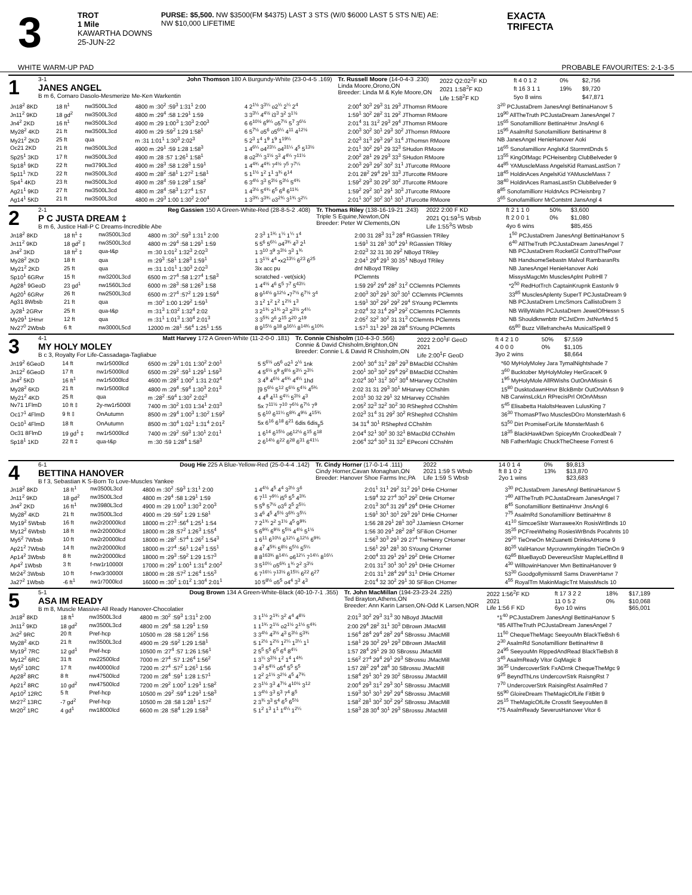3
TROT
1 Mile
KAWARTHA DOWNS
25-JUN-22
PURSE: $5,500. NW $3500(FM $4375) LAST 3 STS (W/0 $6000 LAST 5 STS N/E) AE: NW $10,000 LIFETIME
EXACTA
TRIFECTA
WHITE WARM-UP PAD PROBABLE FAVOURITES: 2-1-3-5
1
3-1
JANES ANGEL
B m 6, Cornaro Dasolo-Mesmerize Me-Ken Warkentin
John Thomson 180 A Burgundy-White (23-0-4-5 .169)
Tr. Russell Moore (14-0-4-3 .230)
Linda Moore,Orono,ON
Breeder: Linda M & Kyle Moore,ON
| 2022 Q2:02<sup>2</sup>F KD | ft 4 0 1 2 | 0% | $2,756 |
| 2021 1:58<sup>2</sup>F KD | ft 16 3 1 1 | 19% | $9,720 |
| Life 1:58<sup>2</sup>F KD | 5yo 8 wins | | $47,871 |
| Jn18<sup>2</sup> 8KD | 18 ft<sup>1</sup> | nw3500L3cd | 4800 m :30<sup>2</sup> :59<sup>3</sup> 1:31<sup>1</sup> 2:00 | 4 2<sup>1½</sup> 3<sup>3¼</sup> o2<sup>¼</sup> 2<sup>¼</sup> 2<sup>4</sup> | 2:00<sup>4</sup> 30<sup>3</sup> 29<sup>3</sup> 31 29<sup>3</sup> JThomsn RMoore | 3<sup>20</sup> PCJustaDrem JanesAngl BettinaHanovr 5 |
| Jn11<sup>2</sup> 9KD | 18 gd<sup>2</sup> | nw3500L3cd | 4800 m :29<sup>4</sup> :58 1:29<sup>1</sup> 1:59 | 3 3<sup>3¼</sup> 4<sup>4½</sup> i3<sup>3</sup> 3<sup>2</sup> 3<sup>1½</sup> | 1:59<sup>1</sup> 30<sup>2</sup> 28<sup>2</sup> 31 29<sup>2</sup> JThomsn RMoore | 19<sup>90</sup> AllTheTruth PCJustaDream JanesAngel 7 |
| Jn4<sup>2</sup> 2KD | 16 ft<sup>1</sup> | nw3500L3cd | 4900 m :29 1:00<sup>3</sup> 1:30<sup>3</sup> 2:00<sup>3</sup> | 6 6<sup>10½</sup> 6<sup>9¼</sup> o5<sup>7½</sup> 5<sup>7</sup> 3<sup>6½</sup> | 2:01<sup>4</sup> 31 31<sup>2</sup> 29<sup>3</sup> 29<sup>4</sup> JThomsn RMoore | 15<sup>65</sup> Sonofamillionr BettinaHnvr JnsAngl 6 |
| My28<sup>2</sup> 4KD | 21 ft | nw3500L3cd | 4900 m :29 :59<sup>2</sup> 1:29 1:58<sup>1</sup> | 6 5<sup>7½</sup> o5<sup>6</sup> o5<sup>6¼</sup> 4<sup>11</sup> 4<sup>12½</sup> | 2:00<sup>3</sup> 30<sup>2</sup> 30<sup>1</sup> 29<sup>3</sup> 30<sup>2</sup> JThomsn RMoore | 15<sup>95</sup> AsalmRd Sonofamillionr BettinaHnvr 8 |
| My21<sup>2</sup> 2KD | 25 ft | qua | m :31 1:01<sup>1</sup> 1:30<sup>3</sup> 2:02<sup>3</sup> | 5 2<sup>3</sup> 1<sup>4</sup> 1<sup>9</sup> 1<sup>9</sup> 1<sup>19¼</sup> | 2:02<sup>3</sup> 31<sup>3</sup> 29<sup>3</sup> 29<sup>2</sup> 31<sup>4</sup> JThomsn RMoore | NB JanesAngel HenieHanover Aoki |
| Oc21 2KD | 21 ft | nw3500L3cd | 4900 m :29<sup>1</sup> :59 1:28 1:58<sup>3</sup> | 1 4<sup>6¼</sup> o4<sup>23¼</sup> o4<sup>31¼</sup> 4<sup>5</sup> 5<sup>13½</sup> | 2:01<sup>1</sup> 30<sup>2</sup> 29<sup>1</sup> 29 32<sup>3</sup> SHudon RMoore | 16<sup>65</sup> Sonofamillionr AnglsKd StormntDnds 5 |
| Sp25<sup>1</sup> 3KD | 17 ft | nw3500L3cd | 4900 m :28 :57 1:26<sup>1</sup> 1:58<sup>1</sup> | 8 o2<sup>3¼</sup> 3<sup>1½</sup> 3<sup>3</sup> 4<sup>4¼</sup> 7<sup>11½</sup> | 2:00<sup>2</sup> 28<sup>1</sup> 29 29<sup>3</sup> 33<sup>3</sup> SHudon RMoore | 13<sup>55</sup> KingOfMagc PCHeisenbrg ClubBelveder 9 |
| Sp18<sup>1</sup> 9KD | 22 ft | nw3790L3cd | 4900 m :28<sup>3</sup> :58 1:28<sup>3</sup> 1:59<sup>1</sup> | 1 4<sup>4¾</sup> 4<sup>4¾</sup> 7<sup>4½</sup> 7<sup>5</sup> 7<sup>7¼</sup> | 2:00<sup>3</sup> 29<sup>3</sup> 29<sup>2</sup> 30<sup>2</sup> 31<sup>1</sup> JTurcotte RMoore | 44<sup>85</sup> YAMuscleMass AngelsKid RamasLastSon 7 |
| Sp11<sup>1</sup> 7KD | 22 ft | nw3500L3cd | 4900 m :28<sup>2</sup> :58<sup>1</sup> 1:27<sup>2</sup> 1:58<sup>1</sup> | 5 1<sup>1½</sup> 1<sup>2</sup> 1<sup>1</sup> 3<sup>¾</sup> 6<sup>14</sup> | 2:01 28<sup>2</sup> 29<sup>4</sup> 29<sup>1</sup> 33<sup>3</sup> JTurcotte RMoore | 18<sup>45</sup> HoldinAces AngelsKid YAMuscleMass 7 |
| Sp4<sup>1</sup> 4KD | 23 ft | nw3500L3cd | 4900 m :28<sup>4</sup> :59 1:28<sup>2</sup> 1:58<sup>2</sup> | 6 3<sup>4½</sup> 3<sup>3</sup> 5<sup>3½</sup> 5<sup>3½</sup> 5<sup>4¾</sup> | 1:59<sup>2</sup> 29<sup>3</sup> 30 29<sup>2</sup> 30<sup>2</sup> JTurcotte RMoore | 38<sup>40</sup> HoldinAces RamasLastSn ClubBelveder 9 |
| Ag21<sup>1</sup> 9KD | 27 ft | nw3500L3cd | 4800 m :28<sup>4</sup> :58<sup>3</sup> 1:27<sup>4</sup> 1:57 | 1 4<sup>3½</sup> 5<sup>4¾</sup> 6<sup>5</sup> 6<sup>8</sup> 6<sup>11¾</sup> | 1:59<sup>2</sup> 29<sup>2</sup> 30<sup>1</sup> 29<sup>1</sup> 30<sup>3</sup> JTurcotte RMoore | 8<sup>85</sup> Sonofamillionr HoldnAcs PCHeisnbrg 7 |
| Ag14<sup>1</sup> 5KD | 21 ft | nw3500L3cd | 4800 m :29<sup>3</sup> 1:00 1:30<sup>2</sup> 2:00<sup>4</sup> | 1 3<sup>3¾</sup> 3<sup>3¾</sup> o3<sup>2¾</sup> 3<sup>1¾</sup> 3<sup>2¼</sup> | 2:01<sup>1</sup> 30<sup>2</sup> 30<sup>2</sup> 30<sup>1</sup> 30<sup>1</sup> JTurcotte RMoore | 3<sup>65</sup> Sonofamillionr MrContstnt JansAngl 4 |
2
2-1
P C JUSTA DREAM ‡
B m 6, Justice Hall-P C Dreams-Incredible Abe
Reg Gassien 150 A Green-White-Red (28-8-5-2 .408)
Tr. Thomas Riley (138-16-19-21 .243)
Triple S Equine,Newton,ON
Breeder: Peter W Clements,ON
| 2022 2:00 F KD | ft 2 1 1 0 | 50% | $3,600 |
| 2021 Q1:59<sup>1</sup>S Wbsb | ft 2 0 0 1 | 0% | $1,080 |
| Life 1:55<sup>3</sup>S Wbsb | 4yo 6 wins | | $85,455 |
| Jn18<sup>2</sup> 8KD | 18 ft<sup>1</sup> ‡ | nw3500L3cd | 4800 m :30<sup>2</sup> :59<sup>3</sup> 1:31<sup>1</sup> 2:00 | 2 3<sup>3</sup> 1<sup>1¾</sup> 1<sup>¼</sup> 1<sup>¼</sup> 1<sup>4</sup> | 2:00 31 28<sup>3</sup> 31<sup>3</sup> 28<sup>4</sup> RGassien TRiley | 1<sup>50</sup> PCJustaDrem JanesAngl BettinaHanovr 5 |
| Jn11<sup>2</sup> 9KD | 18 gd<sup>2</sup> ‡ | nw3500L3cd | 4800 m :29<sup>4</sup> :58 1:29<sup>1</sup> 1:59 | 5 5<sup>6</sup> 5<sup>6¼</sup> o4<sup>3¾</sup> 4<sup>3</sup> 2<sup>1</sup> | 1:59<sup>1</sup> 31 28<sup>1</sup> 30<sup>4</sup> 29<sup>1</sup> RGassien TRiley | 6<sup>40</sup> AllTheTruth PCJustaDream JanesAngel 7 |
| Jn4<sup>2</sup> 3KD | 18 ft<sup>2</sup> ‡ | qua-t&p | m :30 1:01<sup>2</sup> 1:32<sup>3</sup> 2:02<sup>3</sup> | 1 3<sup>10</sup> 3<sup>9</sup> 3<sup>3½</sup> 3<sup>3</sup> 1<sup>¾</sup> | 2:02<sup>3</sup> 32 31 30 29<sup>2</sup> NBoyd TRiley | NB PCJustaDrem RocketGl ControlThePowr |
| My28<sup>2</sup> 2KD | 18 ft | qua | m :29<sup>3</sup> :58<sup>1</sup> 1:28<sup>3</sup> 1:59<sup>1</sup> | 1 3<sup>1½</sup> 4<sup>4</sup> •x2<sup>13¼</sup> 6<sup>23</sup> 6<sup>25</sup> | 2:04<sup>1</sup> 29<sup>4</sup> 29<sup>1</sup> 30 35<sup>1</sup> NBoyd TRiley | NB HandsomeSebastn Malvol RambaranRs |
| My21<sup>2</sup> 2KD | 25 ft | qua | m :31 1:01<sup>1</sup> 1:30<sup>3</sup> 2:02<sup>3</sup> | 3ix acc pu | dnf NBoyd TRiley | NB JanesAngel HenieHanover Aoki |
| Sp10<sup>1</sup> 6GRvr | 15 ft | nw3200L3cd | 6500 m :27<sup>4</sup> :58 1:27<sup>4</sup> 1:58<sup>3</sup> | scratched - vet(sick) | PClemnts | MissysMagcMn MusclesAplnt PollrHll 7 |
| Ag28<sup>1</sup> 9GeoD | 23 gd<sup>1</sup> | nw1560L3cd | 6000 m :28<sup>3</sup> :58 1:26<sup>3</sup> 1:58 | 1 4<sup>4½</sup> 4<sup>6</sup> 5<sup>5</sup> 7<sup>7</sup> 5<sup>43¼</sup> | 1:59 29<sup>2</sup> 29<sup>4</sup> 28<sup>2</sup> 31<sup>2</sup> CClemnts PClemnts | *2<sup>50</sup> RedHotTrch CaptainKrupnk Eastonlv 9 |
| Ag20<sup>1</sup> 6GRvr | 26 ft | nw2500L3cd | 6500 m :27<sup>4</sup> :57<sup>2</sup> 1:29 1:59<sup>4</sup> | 8 9<sup>14½</sup> 9<sup>12½</sup> •7<sup>7½</sup> 6<sup>7½</sup> 3<sup>4</sup> | 2:00<sup>3</sup> 30<sup>3</sup> 29<sup>1</sup> 30<sup>3</sup> 30<sup>1</sup> CClemnts PClemnts | 33<sup>85</sup> MusclesAplenty SuperT PCJustaDream 9 |
| Ag31 8Wbsb | 21 ft | qua | m :30<sup>2</sup> 1:00 1:29<sup>2</sup> 1:59<sup>1</sup> | 3 1<sup>2</sup> 1<sup>2</sup> 1<sup>2</sup> 1<sup>2½</sup> 1<sup>3</sup> | 1:59<sup>1</sup> 30<sup>2</sup> 29<sup>2</sup> 29<sup>2</sup> 29<sup>4</sup> SYoung PClemnts | NB PCJustaDrem LmcSmors CallistoDrem 3 |
| Jy28<sup>1</sup> 2GRvr | 25 ft | qua-t&p | m :31<sup>3</sup> 1:03<sup>2</sup> 1:32<sup>4</sup> 2:02 | 3 2<sup>1¾</sup> 2<sup>1¾</sup> 2<sup>3</sup> 2<sup>3½</sup> 2<sup>4¼</sup> | 2:02<sup>4</sup> 32 31<sup>4</sup> 29<sup>3</sup> 29<sup>2</sup> CClemnts PClemnts | NB WillyWaltn PCJustaDrem JewelOfHessn 5 |
| My29<sup>1</sup> 1Hnvr | 12 ft | qua | m :31<sup>1</sup> 1:01<sup>3</sup> 1:30<sup>4</sup> 2:01<sup>3</sup> | 3 3<sup>5¾</sup> 2<sup>6</sup> 2<sup>15</sup> 2<sup>20</sup> 2<sup>19</sup> | 2:05<sup>2</sup> 32<sup>2</sup> 30<sup>2</sup> 31 31<sup>3</sup> CClemnts PClemnts | NB Shouldknwnbttr PCJstDrm JstNvrMnd 5 |
| Nv27<sup>0</sup> 2Wbsb | 6 ft | nw3000L5cd | 12000 m :28<sup>1</sup> :56<sup>4</sup> 1:25<sup>1</sup> 1:55 | 8 9<sup>15½</sup> 9<sup>18</sup> 9<sup>16¼</sup> 8<sup>14¾</sup> 5<sup>10¾</sup> | 1:57<sup>1</sup> 31<sup>1</sup> 29<sup>1</sup> 28 28<sup>4</sup> SYoung PClemnts | 65<sup>80</sup> Buzz VillefrancheAs MusicalSpell 9 |
3
4-1
MY HOLY MOLEY
B c 3, Royalty For Life-Cassadaga-Tagliabue
Matt Harvey 172 A Green-White (11-2-0-0 .181)
Tr. Connie Chisholm (10-4-3-0 .566)
Connie & David Chisholm,Brighton,ON
Breeder: Connie L & David R Chisholm,ON
| 2022 2:00<sup>1</sup>F GeoD | ft 4 2 1 0 | 50% | $7,559 |
| 2021 | 4 0 0 0 | 0% | $1,105 |
| Life 2:00<sup>1</sup>F GeoD | 3yo 2 wins | | $8,664 |
| Jn19<sup>2</sup> 6GeoD | 14 ft | nw1r5000lcd | 6500 m :29<sup>3</sup> 1:01 1:30<sup>2</sup> 2:00<sup>1</sup> | 5 5<sup>6½</sup> o5<sup>6</sup> o2<sup>1</sup> 2<sup>½</sup> 1nk | 2:00<sup>1</sup> 30<sup>4</sup> 31<sup>2</sup> 28<sup>2</sup> 29<sup>3</sup> BMacDld CChshlm | *60 MyHolyMoley Jara TymalNightshade 7 |
| Jn12<sup>2</sup> 6GeoD | 17 ft | nw1r5000lcd | 6500 m :29<sup>2</sup> :59<sup>1</sup> 1:29<sup>1</sup> 1:59<sup>3</sup> | 4 5<sup>6½</sup> 5<sup>9</sup> 5<sup>8½</sup> 5<sup>3¼</sup> 2<sup>3¼</sup> | 2:00<sup>1</sup> 30<sup>3</sup> 30<sup>2</sup> 29<sup>4</sup> 29<sup>2</sup> BMacDld CChshlm | 3<sup>60</sup> Bucktober MyHolyMoley HerGraceK 9 |
| Jn4<sup>2</sup> 5KD | 16 ft<sup>1</sup> | nw1r5000lcd | 4600 m :28<sup>2</sup> 1:00<sup>2</sup> 1:31 2:02<sup>4</sup> | 3 4<sup>9</sup> 4<sup>6½</sup> 4<sup>4¾</sup> 4<sup>4¼</sup> 1hd | 2:02<sup>4</sup> 30<sup>1</sup> 31<sup>2</sup> 30<sup>2</sup> 30<sup>4</sup> MHarvey CChshlm | 1<sup>95</sup> MyHolyMole AllRWishs OutOnAMissin 6 |
| My28<sup>2</sup> 6KD | 21 ft | nw1r5000lcd | 4800 m :29<sup>4</sup> :59<sup>4</sup> 1:30<sup>3</sup> 2:01<sup>3</sup> | [9 5<sup>6½</sup> 5<sup>12</sup> 5<sup>6½</sup> 5<sup>4½</sup> 4<sup>5¾</sup> | 2:02 31 31 29<sup>3</sup> 30<sup>1</sup> MHarvey CChshlm | 15<sup>80</sup> DusktodawnHnvr BlckBmbr OutOnAMssn 9 |
| My21<sup>2</sup> 4KD | 25 ft | qua | m :28<sup>2</sup> :59<sup>4</sup> 1:30<sup>2</sup> 2:02<sup>3</sup> | 4 4<sup>8</sup> 4<sup>11</sup> 5<sup>4¼</sup> 5<sup>3½</sup> 4<sup>3</sup> | 2:03<sup>1</sup> 30 32 29<sup>1</sup> 32 MHarvey CChshlm | NB CarwinsLckLn RPrecisPrl OtOnAMssn |
| Nv71 1FlmD | 10 ft ‡ | 2y-nw1r5000l | 7400 m :30<sup>2</sup> 1:03 1:34<sup>1</sup> 2:03<sup>3</sup> | 5x 7<sup>11½</sup> 7<sup>10</sup> 7<sup>6½</sup> 6<sup>7½</sup> 7<sup>9</sup> | 2:05<sup>2</sup> 32<sup>3</sup> 32<sup>2</sup> 30<sup>2</sup> 30 RShephrd CChshlm | 5<sup>45</sup> Elisabetta HaloltsHeaven LulusKing 7 |
| Oc17<sup>1</sup> 4FlmD | 9 ft ‡ | OnAutumn | 8500 m :29<sup>4</sup> 1:00<sup>3</sup> 1:30<sup>2</sup> 1:59<sup>2</sup> | 5 6<sup>10</sup> 6<sup>11¼</sup> 5<sup>8¾</sup> 4<sup>9½</sup> 4<sup>15¾</sup> | 2:02<sup>3</sup> 31<sup>4</sup> 31 29<sup>2</sup> 30<sup>2</sup> RShephrd CChshlm | 36<sup>30</sup> ThomasPTwo MusclesDOro MonsterMash 6 |
| Oc10<sup>1</sup> 4FlmD | 18 ft | OnAutumn | 8500 m :30<sup>4</sup> 1:02<sup>1</sup> 1:31<sup>4</sup> 2:01<sup>2</sup> | 5x 6<sup>16</sup> 6<sup>18</sup> 6<sup>21</sup> 6dis 6dis<sub>p</sub>5 | 34 31<sup>4</sup> 30<sup>1</sup> RShephrd CChshlm | 53<sup>50</sup> Dirt PromiseForLife MonsterMash 6 |
| Oc31 8FlmD | 19 gd<sup>1</sup> ‡ | nw1r5000lcd | 7400 m :29<sup>2</sup> :59<sup>3</sup> 1:30<sup>1</sup> 2:01<sup>1</sup> | 1 6<sup>14</sup> 6<sup>15½</sup> o6<sup>12½</sup> 6<sup>15</sup> 6<sup>18</sup> | 2:04<sup>4</sup> 32<sup>1</sup> 30<sup>2</sup> 30 32<sup>1</sup> BMacDld CChshlm | 18<sup>35</sup> BlackHawkDwn SpiceyMn CrookedDealr 7 |
| Sp18<sup>1</sup> 1KD | 22 ft ‡ | qua-t&p | m :30 :59 1:28<sup>4</sup> 1:58<sup>3</sup> | 2 6<sup>14½</sup> 6<sup>22</sup> 6<sup>28</sup> 6<sup>31</sup> 6<sup>41¼</sup> | 2:06<sup>4</sup> 32<sup>4</sup> 30<sup>3</sup> 31 32<sup>2</sup> EPeconi CChshlm | NB FatherMagic ChuckTheCheese Forrest 6 |
4
6-1
BETTINA HANOVER
B f 3, Sebastian K S-Born To Love-Muscles Yankee
Doug Hie 225 A Blue-Yellow-Red (25-0-4-4 .142)
Tr. Cindy Horner (17-0-1-4 .111)
Cindy Horner,Cavan Monaghan,ON
Breeder: Hanover Shoe Farms Inc,PA
| 2022 | 14 0 1 4 | 0% | $9,813 |
| 2021 1:59 S Wbsb | ft 8 1 0 2 | 13% | $13,870 |
| Life 1:59 S Wbsb | 2yo 1 wins | | $23,683 |
| Jn18<sup>2</sup> 8KD | 18 ft<sup>1</sup> | nw3500L3cd | 4800 m :30<sup>2</sup> :59<sup>3</sup> 1:31<sup>1</sup> 2:00 | 1 4<sup>4½</sup> 4<sup>5</sup> 4<sup>4</sup> 3<sup>3½</sup> 3<sup>6</sup> | 2:01<sup>1</sup> 31<sup>1</sup> 29<sup>2</sup> 31<sup>2</sup> 29<sup>1</sup> DHie CHorner | 3<sup>30</sup> PCJustaDrem JanesAngl BettinaHanovr 5 |
| Jn11<sup>2</sup> 9KD | 18 gd<sup>2</sup> | nw3500L3cd | 4800 m :29<sup>4</sup> :58 1:29<sup>1</sup> 1:59 | 6 7<sup>11</sup> 7<sup>9¼</sup> i5<sup>6</sup> 5<sup>5</sup> 4<sup>3¾</sup> | 1:59<sup>4</sup> 32 27<sup>4</sup> 30<sup>3</sup> 29<sup>2</sup> DHie CHorner | 7<sup>80</sup> AllTheTruth PCJustaDream JanesAngel 7 |
| Jn4<sup>2</sup> 2KD | 16 ft<sup>1</sup> | nw3980L3cd | 4900 m :29 1:00<sup>3</sup> 1:30<sup>3</sup> 2:00<sup>3</sup> | 5 5<sup>9</sup> 5<sup>7½</sup> o3<sup>6</sup> 2<sup>5</sup> 2<sup>5¼</sup> | 2:01<sup>3</sup> 30<sup>4</sup> 31 29<sup>4</sup> 29<sup>4</sup> DHie CHorner | 8<sup>45</sup> Sonofamillionr BettinaHnvr JnsAngl 6 |
| My28<sup>2</sup> 4KD | 21 ft | nw3500L3cd | 4900 m :29 :59<sup>2</sup> 1:29 1:58<sup>1</sup> | 3 4<sup>6</sup> 4<sup>5</sup> 4<sup>5½</sup> 3<sup>6¾</sup> 3<sup>5¼</sup> | 1:59<sup>1</sup> 30<sup>1</sup> 30<sup>1</sup> 29<sup>3</sup> 29<sup>1</sup> DHie CHorner | 7<sup>75</sup> AsalmRd Sonofamillionr BettinaHnvr 8 |
| My19<sup>2</sup> 5Wbsb | 16 ft | nw2r20000lcd | 18000 m :27<sup>3</sup> :56<sup>4</sup> 1:25<sup>1</sup> 1:54 | 7 2<sup>1¾</sup> 2<sup>2</sup> 3<sup>1½</sup> 4<sup>5</sup> 9<sup>9¾</sup> | 1:56 28 29<sup>1</sup> 28<sup>1</sup> 30<sup>3</sup> JJamiesn CHorner | 41<sup>10</sup> SimcoeSlstr WarraweeXn RosisWrBnds 10 |
| My12<sup>2</sup> 6Wbsb | 18 ft | nw2r20000lcd | 18000 m :28 :57<sup>2</sup> 1:26<sup>3</sup> 1:55<sup>4</sup> | 5 6<sup>9¾</sup> 6<sup>9½</sup> 5<sup>5½</sup> 4<sup>4½</sup> 5<sup>1½</sup> | 1:56 30 29<sup>1</sup> 28<sup>2</sup> 28<sup>2</sup> SFilion CHorner | 35<sup>35</sup> PCFreeWhelng RosiesWrBnds Pocahnts 10 |
| My5<sup>2</sup> 7Wbsb | 10 ft | nw2r20000lcd | 18000 m :28<sup>2</sup> :57<sup>4</sup> 1:26<sup>2</sup> 1:54<sup>3</sup> | 1 6<sup>11</sup> 6<sup>10½</sup> 6<sup>12¼</sup> 6<sup>12½</sup> 6<sup>9¾</sup> | 1:56<sup>3</sup> 30<sup>3</sup> 29<sup>1</sup> 29 27<sup>4</sup> TreHenry CHorner | 29<sup>20</sup> TieOneOn MrZuanetti DrinksAtHome 9 |
| Ap21<sup>2</sup> 7Wbsb | 14 ft | nw2r20000lcd | 18000 m :27<sup>4</sup> :56<sup>1</sup> 1:24<sup>3</sup> 1:55<sup>1</sup> | 8 4<sup>7</sup> 4<sup>5¾</sup> 5<sup>8½</sup> 5<sup>5½</sup> 5<sup>5¼</sup> | 1:56<sup>1</sup> 29<sup>1</sup> 28<sup>1</sup> 30 SYoung CHorner | 80<sup>35</sup> ValiHanovr Mycrownmykingdm TieOnOn 9 |
| Ap14<sup>2</sup> 3Wbsb | 8 ft | nw2r20000lcd | 18000 m :29<sup>3</sup> :59<sup>2</sup> 1:29 1:57<sup>3</sup> | 8 8<sup>163¾</sup> 8<sup>14¼</sup> o6<sup>12¼</sup> 7<sup>14¼</sup> 8<sup>16¼</sup> | 2:00<sup>4</sup> 33 29<sup>1</sup> 29<sup>1</sup> 29<sup>2</sup> DHie CHorner | 62<sup>85</sup> BlueBayoD DevereuxSlstr MapleLefBnd 8 |
| Ap4<sup>2</sup> 1Wbsb | 3 ft | f-nw1r10000l | 17000 m :29<sup>2</sup> 1:00<sup>1</sup> 1:31<sup>4</sup> 2:00<sup>2</sup> | 3 5<sup>10¼</sup> o5<sup>6¾</sup> 1<sup>¾</sup> 2<sup>2</sup> 3<sup>3½</sup> | 2:01 31<sup>2</sup> 30<sup>1</sup> 30<sup>1</sup> 29<sup>1</sup> DHie CHorner | 4<sup>30</sup> WilltowinHanover Mvn BettinaHanover 9 |
| Mr24<sup>2</sup> 3Wbsb | 10 ft | f-nw3r30000l | 18000 m :28 :57<sup>2</sup> 1:26<sup>4</sup> 1:55<sup>3</sup> | 6 7<sup>16¼</sup> 7<sup>13½</sup> 6<sup>15¼</sup> 6<sup>22</sup> 6<sup>27</sup> | 2:01 31<sup>1</sup> 28<sup>4</sup> 29<sup>4</sup> 31<sup>1</sup> DHie CHorner | 53<sup>30</sup> Goodgollymissmll Sams DravenHanvr 7 |
| Ja27<sup>2</sup> 1Wbsb | -6 ft<sup>1</sup> | nw1r7000lcd | 16000 m :30<sup>2</sup> 1:01<sup>2</sup> 1:30<sup>4</sup> 2:01<sup>1</sup> | 10 5<sup>8½</sup> o5<sup>5</sup> o4<sup>4</sup> 3<sup>3</sup> 4<sup>3</sup> | 2:01<sup>4</sup> 32 30<sup>2</sup> 29<sup>1</sup> 30 SFilion CHorner | 4<sup>55</sup> RoyalTrn MakinMagicTnt MaissMscls 10 |
5
5-1
ASA IM READY
B m 8, Muscle Massive-All Ready Hanover-Chocolatier
Doug Brown 134 A Green-White-Black (40-10-7-1 .355)
Tr. John MacMillan (194-23-23-24 .225)
Ted Brayton,Athens,ON
Breeder: Ann Karin Larsen,ON-Odd K Larsen,NOR
| 2022 1:56<sup>2</sup>F KD | ft 17 3 2 2 | 18% | $17,189 |
| 2021 | 11 0 5 2 | 0% | $10,068 |
| Life 1:56 F KD | 6yo 10 wins | | $65,001 |
| Jn18<sup>2</sup> 8KD | 18 ft<sup>1</sup> | nw3500L3cd | 4800 m :30<sup>2</sup> :59<sup>3</sup> 1:31<sup>1</sup> 2:00 | 3 1<sup>1½</sup> 2<sup>1¾</sup> 3<sup>2</sup> 4<sup>4</sup> 4<sup>8½</sup> | 2:01<sup>3</sup> 30<sup>2</sup> 29<sup>3</sup> 31<sup>3</sup> 30 NBoyd JMacMill | *1<sup>40</sup> PCJustaDrem JanesAngl BettinaHanovr 5 |
| Jn11<sup>2</sup> 9KD | 18 gd<sup>2</sup> | nw3500L3cd | 4800 m :29<sup>4</sup> :58 1:29<sup>1</sup> 1:59 | 1 1<sup>1¾</sup> 2<sup>1½</sup> o2<sup>1½</sup> 2<sup>1½</sup> 5<sup>4¾</sup> | 2:00 29<sup>4</sup> 28<sup>2</sup> 31<sup>1</sup> 30<sup>3</sup> DBrown JMacMill | *85 AllTheTruth PCJustaDream JanesAngel 7 |
| Jn2<sup>2</sup> 9RC | 20 ft | Pref-hcp | 10500 m :28 :58 1:26<sup>2</sup> 1:56 | 3 3<sup>4½</sup> 4<sup>3½</sup> 4<sup>3</sup> 5<sup>3½</sup> 5<sup>3¾</sup> | 1:56<sup>4</sup> 28<sup>4</sup> 29<sup>4</sup> 28<sup>2</sup> 29<sup>4</sup> SBrossu JMacMill | 11<sup>50</sup> ChequeTheMagc SeeyouMn BlackTieBsh 6 |
| My28<sup>2</sup> 4KD | 21 ft | nw3500L3cd | 4900 m :29 :59<sup>2</sup> 1:29 1:58<sup>1</sup> | 5 1<sup>2½</sup> 1<sup>2½</sup> 1<sup>2¼</sup> 1<sup>3¼</sup> 1<sup>1</sup> | 1:58<sup>1</sup> 29 30<sup>2</sup> 29<sup>1</sup> 29<sup>3</sup> DBrown JMacMill | 2<sup>30</sup> AsalmRd Sonofamillionr BettinaHnvr 8 |
| My19<sup>2</sup> 7RC | 12 gd<sup>1</sup> | Pref-hcp | 10500 m :27<sup>4</sup> :57 1:26 1:56<sup>1</sup> | 2 5<sup>5</sup> 5<sup>5</sup> 6<sup>5</sup> 6<sup>4</sup> 8<sup>4¼</sup> | 1:57 28<sup>4</sup> 29<sup>1</sup> 29 30 SBrossu JMacMill | 24<sup>95</sup> SeeyouMn RippedAndRead BlackTieBsh 8 |
| My12<sup>2</sup> 6RC | 31 ft | nw22500lcd | 7000 m :27<sup>4</sup> :57 1:26<sup>4</sup> 1:56<sup>2</sup> | 1 3<sup>¼</sup> 3<sup>3½</sup> 1<sup>2</sup> 1<sup>4</sup> 1<sup>4¾</sup> | 1:56<sup>2</sup> 27<sup>4</sup> 29<sup>4</sup> 29<sup>1</sup> 29<sup>3</sup> SBrossu JMacMill | 3<sup>45</sup> AsalmReady Vitor GqMagic 8 |
| My5<sup>2</sup> 10RC | 17 ft | nw40000lcd | 7200 m :27<sup>4</sup> :57<sup>2</sup> 1:26<sup>1</sup> 1:56 | 3 4<sup>3</sup> 5<sup>4½</sup> o5<sup>4</sup> 5<sup>5</sup> 5<sup>5</sup> | 1:57 28<sup>2</sup> 29<sup>4</sup> 28<sup>4</sup> 30 SBrossu JMacMill | 36<sup>35</sup> UndercoverStrk FxADrnk ChequeTheMgc 9 |
| Ap28<sup>2</sup> 8RC | 8 ft | nw47500lcd | 7200 m :28<sup>4</sup> :59<sup>1</sup> 1:28 1:57<sup>1</sup> | 1 2<sup>2</sup> 2<sup>1½</sup> 3<sup>2½</sup> 4<sup>5</sup> 4<sup>7¾</sup> | 1:58<sup>4</sup> 29<sup>1</sup> 30<sup>1</sup> 29 30<sup>2</sup> SBrossu JMacMill | 9<sup>25</sup> BeyndThLns UndercovrStrk RaisngRst 7 |
| Ap21<sup>2</sup> 8RC | 10 gd<sup>2</sup> | nw47500lcd | 7200 m :29<sup>2</sup> 1:00<sup>2</sup> 1:29<sup>1</sup> 1:58<sup>2</sup> | 2 3<sup>1½</sup> 3<sup>3</sup> 4<sup>7½</sup> 4<sup>10½</sup> 3<sup>12</sup> | 2:00<sup>4</sup> 29<sup>3</sup> 31<sup>2</sup> 29<sup>3</sup> 30<sup>1</sup> SBrossu JMacMill | 7<sup>70</sup> UndercoverStrk RaisingRst AsalmRed 7 |
| Ap10<sup>2</sup> 12RC | 5 ft | Pref-hcp | 10500 m :29<sup>2</sup> :59<sup>4</sup> 1:29<sup>1</sup> 1:58<sup>3</sup> | 1 3<sup>4½</sup> 3<sup>3</sup> 5<sup>3</sup> 7<sup>4</sup> 8<sup>5</sup> | 1:59<sup>3</sup> 30<sup>1</sup> 30<sup>1</sup> 29<sup>2</sup> 29<sup>4</sup> SBrossu JMacMill | 55<sup>90</sup> GloireDream TheMagicOfLife FitBitt 9 |
| Mr27<sup>2</sup> 13RC | -7 gd<sup>2</sup> | Pref-hcp | 10500 m :28 :58 1:28<sup>1</sup> 1:57<sup>2</sup> | 2 3<sup>¾</sup> 3<sup>3</sup> 5<sup>4</sup> 6<sup>5</sup> 6<sup>5½</sup> | 1:58<sup>2</sup> 28<sup>1</sup> 30<sup>2</sup> 30<sup>2</sup> 29<sup>2</sup> SBrossu JMacMill | 25<sup>15</sup> TheMagicOfLife Crossfit SeeyouMen 8 |
| Mr20<sup>2</sup> 1RC | 4 gd<sup>1</sup> | nw18000lcd | 6600 m :28 :58<sup>4</sup> 1:29 1:58<sup>3</sup> | 5 1<sup>2</sup> 1<sup>3</sup> 1<sup>1</sup> 1<sup>4¼</sup> 1<sup>2¼</sup> | 1:58<sup>3</sup> 28 30<sup>4</sup> 30<sup>1</sup> 29<sup>3</sup> SBrossu JMacMill | *75 AsalmReady SeverusHanover Vitor 6 |